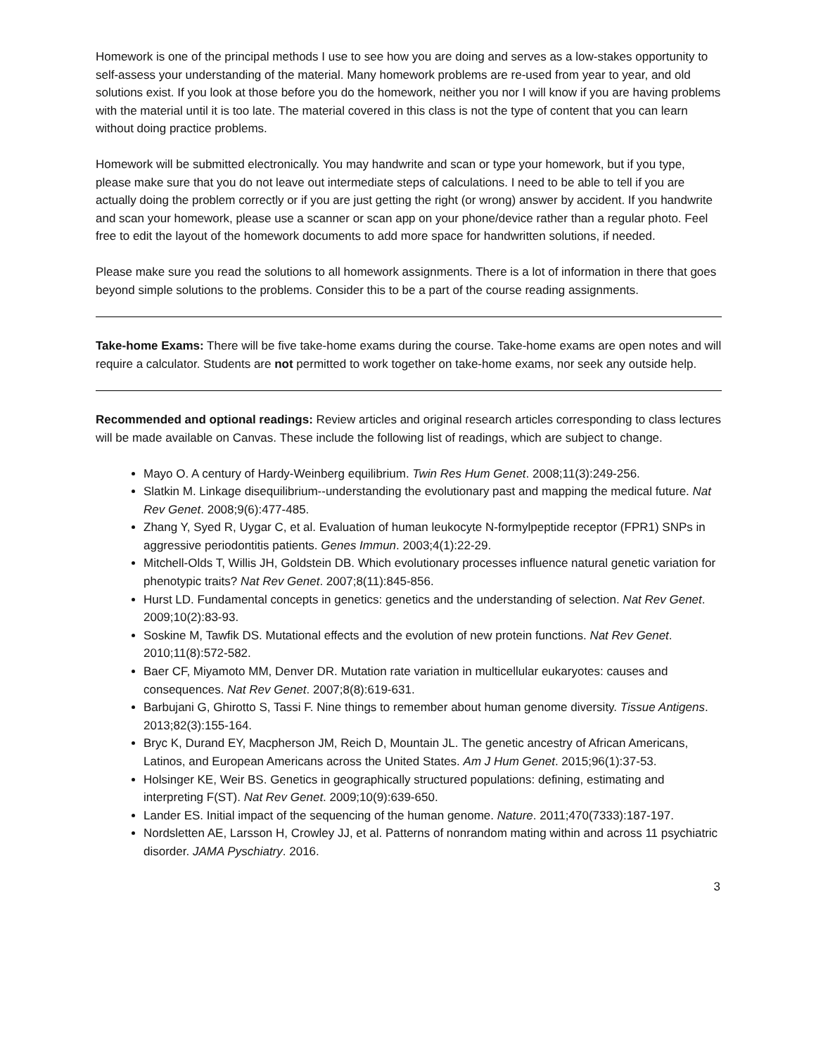Homework is one of the principal methods I use to see how you are doing and serves as a low-stakes opportunity to self-assess your understanding of the material. Many homework problems are re-used from year to year, and old solutions exist. If you look at those before you do the homework, neither you nor I will know if you are having problems with the material until it is too late. The material covered in this class is not the type of content that you can learn without doing practice problems.
Homework will be submitted electronically. You may handwrite and scan or type your homework, but if you type, please make sure that you do not leave out intermediate steps of calculations. I need to be able to tell if you are actually doing the problem correctly or if you are just getting the right (or wrong) answer by accident. If you handwrite and scan your homework, please use a scanner or scan app on your phone/device rather than a regular photo. Feel free to edit the layout of the homework documents to add more space for handwritten solutions, if needed.
Please make sure you read the solutions to all homework assignments. There is a lot of information in there that goes beyond simple solutions to the problems. Consider this to be a part of the course reading assignments.
Take-home Exams: There will be five take-home exams during the course. Take-home exams are open notes and will require a calculator. Students are not permitted to work together on take-home exams, nor seek any outside help.
Recommended and optional readings: Review articles and original research articles corresponding to class lectures will be made available on Canvas. These include the following list of readings, which are subject to change.
Mayo O. A century of Hardy-Weinberg equilibrium. Twin Res Hum Genet. 2008;11(3):249-256.
Slatkin M. Linkage disequilibrium--understanding the evolutionary past and mapping the medical future. Nat Rev Genet. 2008;9(6):477-485.
Zhang Y, Syed R, Uygar C, et al. Evaluation of human leukocyte N-formylpeptide receptor (FPR1) SNPs in aggressive periodontitis patients. Genes Immun. 2003;4(1):22-29.
Mitchell-Olds T, Willis JH, Goldstein DB. Which evolutionary processes influence natural genetic variation for phenotypic traits? Nat Rev Genet. 2007;8(11):845-856.
Hurst LD. Fundamental concepts in genetics: genetics and the understanding of selection. Nat Rev Genet. 2009;10(2):83-93.
Soskine M, Tawfik DS. Mutational effects and the evolution of new protein functions. Nat Rev Genet. 2010;11(8):572-582.
Baer CF, Miyamoto MM, Denver DR. Mutation rate variation in multicellular eukaryotes: causes and consequences. Nat Rev Genet. 2007;8(8):619-631.
Barbujani G, Ghirotto S, Tassi F. Nine things to remember about human genome diversity. Tissue Antigens. 2013;82(3):155-164.
Bryc K, Durand EY, Macpherson JM, Reich D, Mountain JL. The genetic ancestry of African Americans, Latinos, and European Americans across the United States. Am J Hum Genet. 2015;96(1):37-53.
Holsinger KE, Weir BS. Genetics in geographically structured populations: defining, estimating and interpreting F(ST). Nat Rev Genet. 2009;10(9):639-650.
Lander ES. Initial impact of the sequencing of the human genome. Nature. 2011;470(7333):187-197.
Nordsletten AE, Larsson H, Crowley JJ, et al. Patterns of nonrandom mating within and across 11 psychiatric disorder. JAMA Pyschiatry. 2016.
3